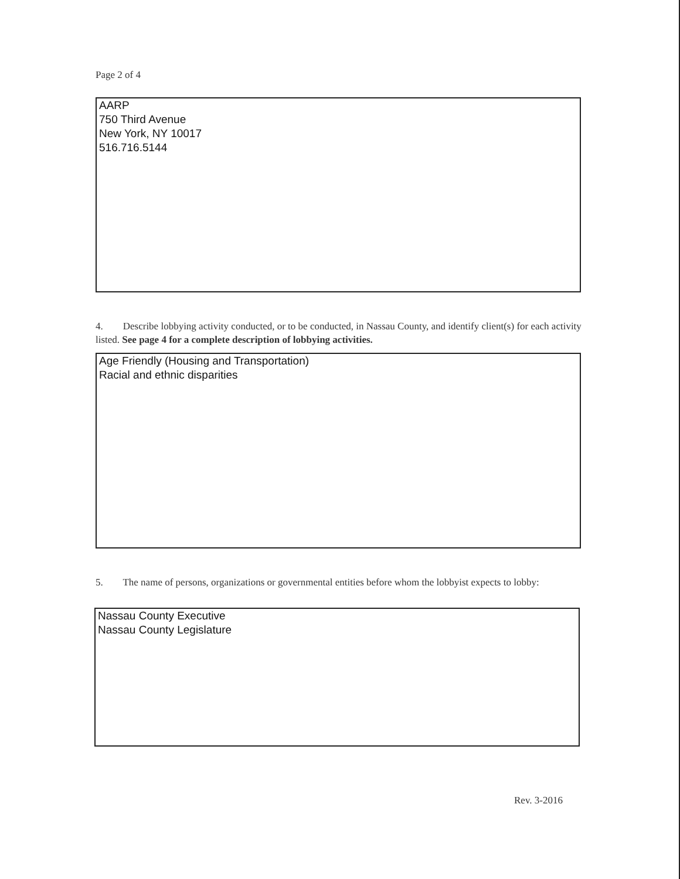Page 2 of 4
AARP
750 Third Avenue
New York, NY 10017
516.716.5144
4. Describe lobbying activity conducted, or to be conducted, in Nassau County, and identify client(s) for each activity listed. See page 4 for a complete description of lobbying activities.
Age Friendly (Housing and Transportation)
Racial and ethnic disparities
5. The name of persons, organizations or governmental entities before whom the lobbyist expects to lobby:
Nassau County Executive
Nassau County Legislature
Rev. 3-2016